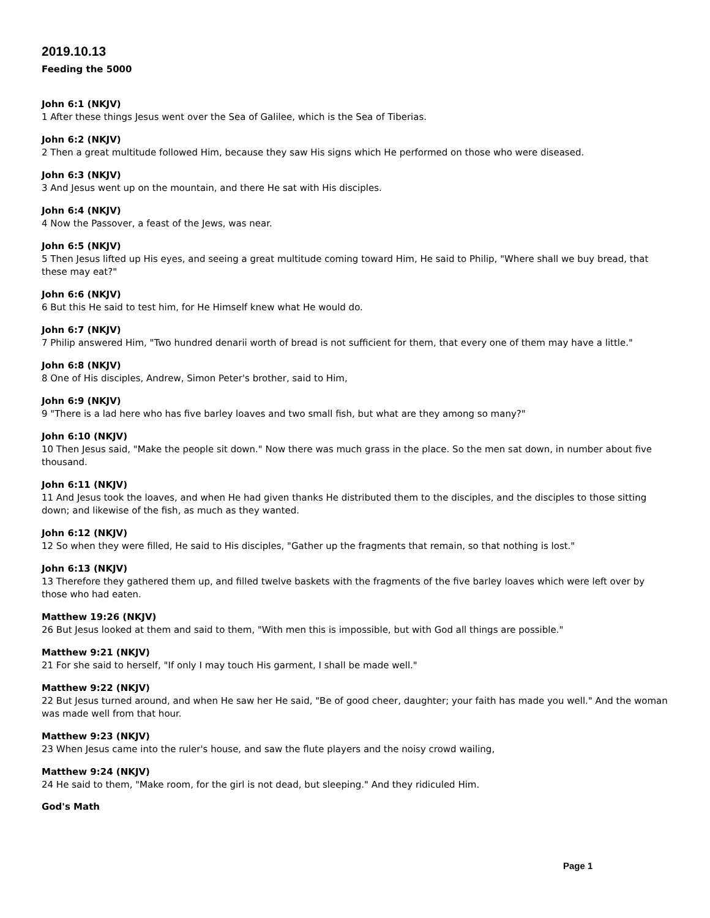2019.10.13
Feeding the 5000
John 6:1 (NKJV)
1 After these things Jesus went over the Sea of Galilee, which is the Sea of Tiberias.
John 6:2 (NKJV)
2 Then a great multitude followed Him, because they saw His signs which He performed on those who were diseased.
John 6:3 (NKJV)
3 And Jesus went up on the mountain, and there He sat with His disciples.
John 6:4 (NKJV)
4 Now the Passover, a feast of the Jews, was near.
John 6:5 (NKJV)
5 Then Jesus lifted up His eyes, and seeing a great multitude coming toward Him, He said to Philip, "Where shall we buy bread, that these may eat?"
John 6:6 (NKJV)
6 But this He said to test him, for He Himself knew what He would do.
John 6:7 (NKJV)
7 Philip answered Him, "Two hundred denarii worth of bread is not sufficient for them, that every one of them may have a little."
John 6:8 (NKJV)
8 One of His disciples, Andrew, Simon Peter's brother, said to Him,
John 6:9 (NKJV)
9 "There is a lad here who has five barley loaves and two small fish, but what are they among so many?"
John 6:10 (NKJV)
10 Then Jesus said, "Make the people sit down." Now there was much grass in the place. So the men sat down, in number about five thousand.
John 6:11 (NKJV)
11 And Jesus took the loaves, and when He had given thanks He distributed them to the disciples, and the disciples to those sitting down; and likewise of the fish, as much as they wanted.
John 6:12 (NKJV)
12 So when they were filled, He said to His disciples, "Gather up the fragments that remain, so that nothing is lost."
John 6:13 (NKJV)
13 Therefore they gathered them up, and filled twelve baskets with the fragments of the five barley loaves which were left over by those who had eaten.
Matthew 19:26 (NKJV)
26 But Jesus looked at them and said to them, "With men this is impossible, but with God all things are possible."
Matthew 9:21 (NKJV)
21 For she said to herself, "If only I may touch His garment, I shall be made well."
Matthew 9:22 (NKJV)
22 But Jesus turned around, and when He saw her He said, "Be of good cheer, daughter; your faith has made you well." And the woman was made well from that hour.
Matthew 9:23 (NKJV)
23 When Jesus came into the ruler's house, and saw the flute players and the noisy crowd wailing,
Matthew 9:24 (NKJV)
24 He said to them, "Make room, for the girl is not dead, but sleeping." And they ridiculed Him.
God's Math
Page 1